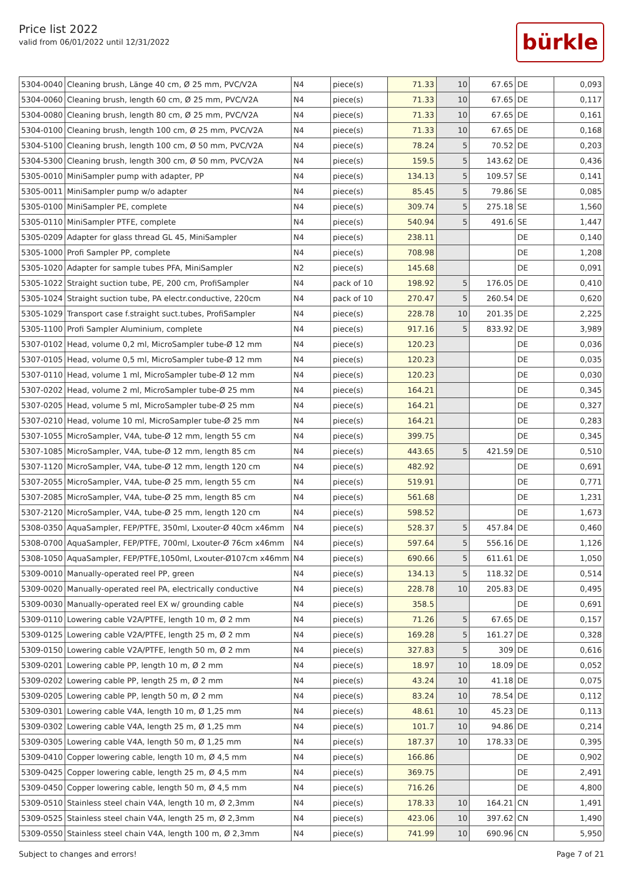Price list 2022
valid from 06/01/2022 until 12/31/2022
bürkle
| 5304-0040 | Cleaning brush, Länge 40 cm, Ø 25 mm, PVC/V2A | N4 | piece(s) | 71.33 | 10 | 67.65 | DE | 0,093 |
| 5304-0060 | Cleaning brush, length 60 cm, Ø 25 mm, PVC/V2A | N4 | piece(s) | 71.33 | 10 | 67.65 | DE | 0,117 |
| 5304-0080 | Cleaning brush, length 80 cm, Ø 25 mm, PVC/V2A | N4 | piece(s) | 71.33 | 10 | 67.65 | DE | 0,161 |
| 5304-0100 | Cleaning brush, length 100 cm, Ø 25 mm, PVC/V2A | N4 | piece(s) | 71.33 | 10 | 67.65 | DE | 0,168 |
| 5304-5100 | Cleaning brush, length 100 cm, Ø 50 mm, PVC/V2A | N4 | piece(s) | 78.24 | 5 | 70.52 | DE | 0,203 |
| 5304-5300 | Cleaning brush, length 300 cm, Ø 50 mm, PVC/V2A | N4 | piece(s) | 159.5 | 5 | 143.62 | DE | 0,436 |
| 5305-0010 | MiniSampler pump with adapter, PP | N4 | piece(s) | 134.13 | 5 | 109.57 | SE | 0,141 |
| 5305-0011 | MiniSampler pump w/o adapter | N4 | piece(s) | 85.45 | 5 | 79.86 | SE | 0,085 |
| 5305-0100 | MiniSampler PE, complete | N4 | piece(s) | 309.74 | 5 | 275.18 | SE | 1,560 |
| 5305-0110 | MiniSampler PTFE, complete | N4 | piece(s) | 540.94 | 5 | 491.6 | SE | 1,447 |
| 5305-0209 | Adapter for glass thread GL 45, MiniSampler | N4 | piece(s) | 238.11 | | | DE | 0,140 |
| 5305-1000 | Profi Sampler PP, complete | N4 | piece(s) | 708.98 | | | DE | 1,208 |
| 5305-1020 | Adapter for sample tubes PFA, MiniSampler | N2 | piece(s) | 145.68 | | | DE | 0,091 |
| 5305-1022 | Straight suction tube, PE, 200 cm, ProfiSampler | N4 | pack of 10 | 198.92 | 5 | 176.05 | DE | 0,410 |
| 5305-1024 | Straight suction tube, PA electr.conductive, 220cm | N4 | pack of 10 | 270.47 | 5 | 260.54 | DE | 0,620 |
| 5305-1029 | Transport case f.straight suct.tubes, ProfiSampler | N4 | piece(s) | 228.78 | 10 | 201.35 | DE | 2,225 |
| 5305-1100 | Profi Sampler Aluminium, complete | N4 | piece(s) | 917.16 | 5 | 833.92 | DE | 3,989 |
| 5307-0102 | Head, volume 0,2 ml, MicroSampler tube-Ø 12 mm | N4 | piece(s) | 120.23 | | | DE | 0,036 |
| 5307-0105 | Head, volume 0,5 ml, MicroSampler tube-Ø 12 mm | N4 | piece(s) | 120.23 | | | DE | 0,035 |
| 5307-0110 | Head, volume 1 ml, MicroSampler tube-Ø 12 mm | N4 | piece(s) | 120.23 | | | DE | 0,030 |
| 5307-0202 | Head, volume 2 ml, MicroSampler tube-Ø 25 mm | N4 | piece(s) | 164.21 | | | DE | 0,345 |
| 5307-0205 | Head, volume 5 ml, MicroSampler tube-Ø 25 mm | N4 | piece(s) | 164.21 | | | DE | 0,327 |
| 5307-0210 | Head, volume 10 ml, MicroSampler tube-Ø 25 mm | N4 | piece(s) | 164.21 | | | DE | 0,283 |
| 5307-1055 | MicroSampler, V4A, tube-Ø 12 mm, length 55 cm | N4 | piece(s) | 399.75 | | | DE | 0,345 |
| 5307-1085 | MicroSampler, V4A, tube-Ø 12 mm, length 85 cm | N4 | piece(s) | 443.65 | 5 | 421.59 | DE | 0,510 |
| 5307-1120 | MicroSampler, V4A, tube-Ø 12 mm, length 120 cm | N4 | piece(s) | 482.92 | | | DE | 0,691 |
| 5307-2055 | MicroSampler, V4A, tube-Ø 25 mm, length 55 cm | N4 | piece(s) | 519.91 | | | DE | 0,771 |
| 5307-2085 | MicroSampler, V4A, tube-Ø 25 mm, length 85 cm | N4 | piece(s) | 561.68 | | | DE | 1,231 |
| 5307-2120 | MicroSampler, V4A, tube-Ø 25 mm, length 120 cm | N4 | piece(s) | 598.52 | | | DE | 1,673 |
| 5308-0350 | AquaSampler, FEP/PTFE, 350ml, Lxouter-Ø 40cm x46mm | N4 | piece(s) | 528.37 | 5 | 457.84 | DE | 0,460 |
| 5308-0700 | AquaSampler, FEP/PTFE, 700ml, Lxouter-Ø 76cm x46mm | N4 | piece(s) | 597.64 | 5 | 556.16 | DE | 1,126 |
| 5308-1050 | AquaSampler, FEP/PTFE,1050ml, Lxouter-Ø107cm x46mm | N4 | piece(s) | 690.66 | 5 | 611.61 | DE | 1,050 |
| 5309-0010 | Manually-operated reel PP, green | N4 | piece(s) | 134.13 | 5 | 118.32 | DE | 0,514 |
| 5309-0020 | Manually-operated reel PA, electrically conductive | N4 | piece(s) | 228.78 | 10 | 205.83 | DE | 0,495 |
| 5309-0030 | Manually-operated reel EX w/ grounding cable | N4 | piece(s) | 358.5 | | | DE | 0,691 |
| 5309-0110 | Lowering cable V2A/PTFE, length 10 m, Ø 2 mm | N4 | piece(s) | 71.26 | 5 | 67.65 | DE | 0,157 |
| 5309-0125 | Lowering cable V2A/PTFE, length 25 m, Ø 2 mm | N4 | piece(s) | 169.28 | 5 | 161.27 | DE | 0,328 |
| 5309-0150 | Lowering cable V2A/PTFE, length 50 m, Ø 2 mm | N4 | piece(s) | 327.83 | 5 | 309 | DE | 0,616 |
| 5309-0201 | Lowering cable PP, length 10 m, Ø 2 mm | N4 | piece(s) | 18.97 | 10 | 18.09 | DE | 0,052 |
| 5309-0202 | Lowering cable PP, length 25 m, Ø 2 mm | N4 | piece(s) | 43.24 | 10 | 41.18 | DE | 0,075 |
| 5309-0205 | Lowering cable PP, length 50 m, Ø 2 mm | N4 | piece(s) | 83.24 | 10 | 78.54 | DE | 0,112 |
| 5309-0301 | Lowering cable V4A, length 10 m, Ø 1,25 mm | N4 | piece(s) | 48.61 | 10 | 45.23 | DE | 0,113 |
| 5309-0302 | Lowering cable V4A, length 25 m, Ø 1,25 mm | N4 | piece(s) | 101.7 | 10 | 94.86 | DE | 0,214 |
| 5309-0305 | Lowering cable V4A, length 50 m, Ø 1,25 mm | N4 | piece(s) | 187.37 | 10 | 178.33 | DE | 0,395 |
| 5309-0410 | Copper lowering cable, length 10 m, Ø 4,5 mm | N4 | piece(s) | 166.86 | | | DE | 0,902 |
| 5309-0425 | Copper lowering cable, length 25 m, Ø 4,5 mm | N4 | piece(s) | 369.75 | | | DE | 2,491 |
| 5309-0450 | Copper lowering cable, length 50 m, Ø 4,5 mm | N4 | piece(s) | 716.26 | | | DE | 4,800 |
| 5309-0510 | Stainless steel chain V4A, length 10 m, Ø 2,3mm | N4 | piece(s) | 178.33 | 10 | 164.21 | CN | 1,491 |
| 5309-0525 | Stainless steel chain V4A, length 25 m, Ø 2,3mm | N4 | piece(s) | 423.06 | 10 | 397.62 | CN | 1,490 |
| 5309-0550 | Stainless steel chain V4A, length 100 m, Ø 2,3mm | N4 | piece(s) | 741.99 | 10 | 690.96 | CN | 5,950 |
Subject to changes and errors! Page 7 of 21